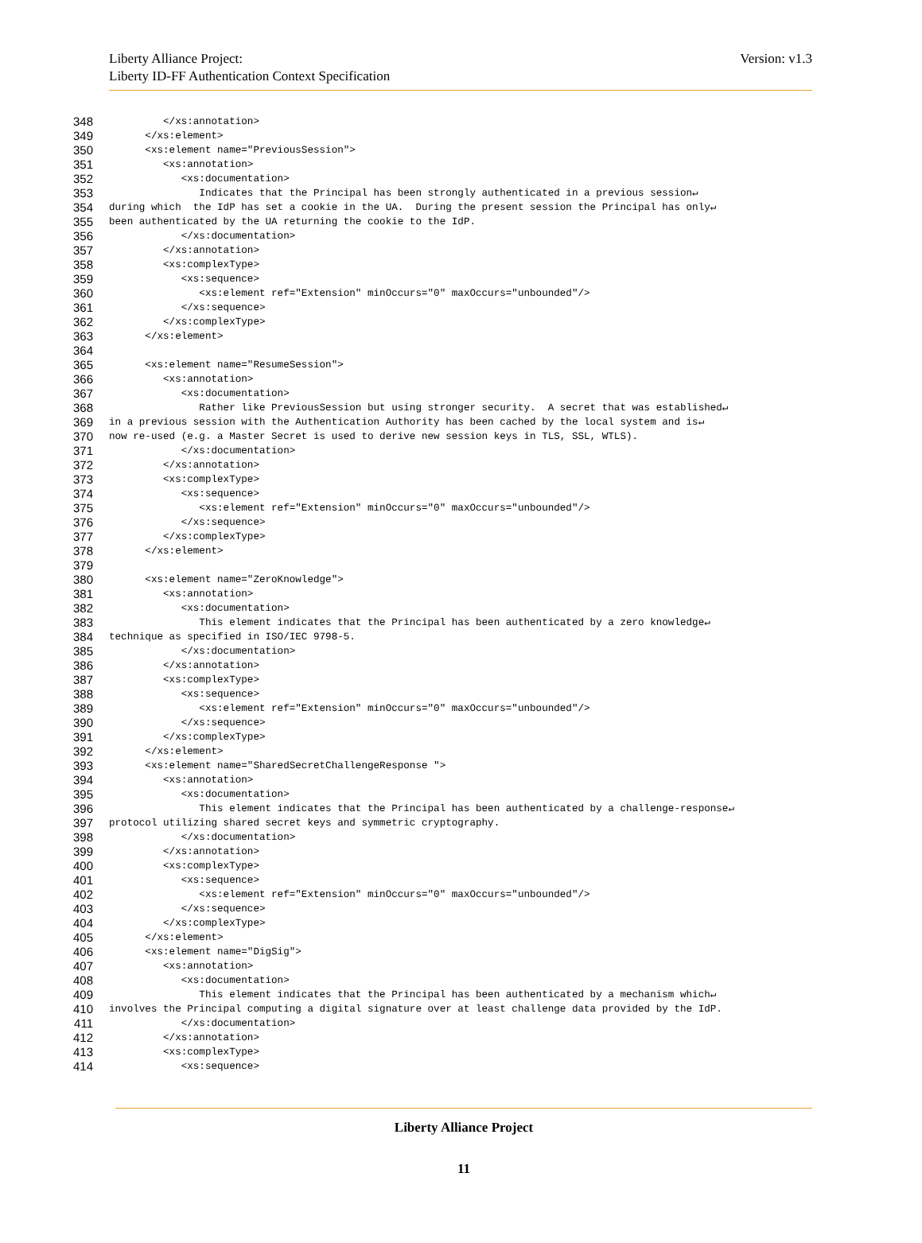Liberty Alliance Project:
Liberty ID-FF Authentication Context Specification
Version: v1.3
348 </xs:annotation>
349 </xs:element>
350 <xs:element name="PreviousSession">
351 <xs:annotation>
352 <xs:documentation>
353 Indicates that the Principal has been strongly authenticated in a previous session↵
354 during which the IdP has set a cookie in the UA. During the present session the Principal has only↵
355 been authenticated by the UA returning the cookie to the IdP.
356 </xs:documentation>
357 </xs:annotation>
358 <xs:complexType>
359 <xs:sequence>
360 <xs:element ref="Extension" minOccurs="0" maxOccurs="unbounded"/>
361 </xs:sequence>
362 </xs:complexType>
363 </xs:element>
364
365 <xs:element name="ResumeSession">
366 <xs:annotation>
367 <xs:documentation>
368 Rather like PreviousSession but using stronger security. A secret that was established↵
369 in a previous session with the Authentication Authority has been cached by the local system and is↵
370 now re-used (e.g. a Master Secret is used to derive new session keys in TLS, SSL, WTLS).
371 </xs:documentation>
372 </xs:annotation>
373 <xs:complexType>
374 <xs:sequence>
375 <xs:element ref="Extension" minOccurs="0" maxOccurs="unbounded"/>
376 </xs:sequence>
377 </xs:complexType>
378 </xs:element>
379
380 <xs:element name="ZeroKnowledge">
381 <xs:annotation>
382 <xs:documentation>
383 This element indicates that the Principal has been authenticated by a zero knowledge↵
384 technique as specified in ISO/IEC 9798-5.
385 </xs:documentation>
386 </xs:annotation>
387 <xs:complexType>
388 <xs:sequence>
389 <xs:element ref="Extension" minOccurs="0" maxOccurs="unbounded"/>
390 </xs:sequence>
391 </xs:complexType>
392 </xs:element>
393 <xs:element name="SharedSecretChallengeResponse ">
394 <xs:annotation>
395 <xs:documentation>
396 This element indicates that the Principal has been authenticated by a challenge-response↵
397 protocol utilizing shared secret keys and symmetric cryptography.
398 </xs:documentation>
399 </xs:annotation>
400 <xs:complexType>
401 <xs:sequence>
402 <xs:element ref="Extension" minOccurs="0" maxOccurs="unbounded"/>
403 </xs:sequence>
404 </xs:complexType>
405 </xs:element>
406 <xs:element name="DigSig">
407 <xs:annotation>
408 <xs:documentation>
409 This element indicates that the Principal has been authenticated by a mechanism which↵
410 involves the Principal computing a digital signature over at least challenge data provided by the IdP.
411 </xs:documentation>
412 </xs:annotation>
413 <xs:complexType>
414 <xs:sequence>
Liberty Alliance Project
11